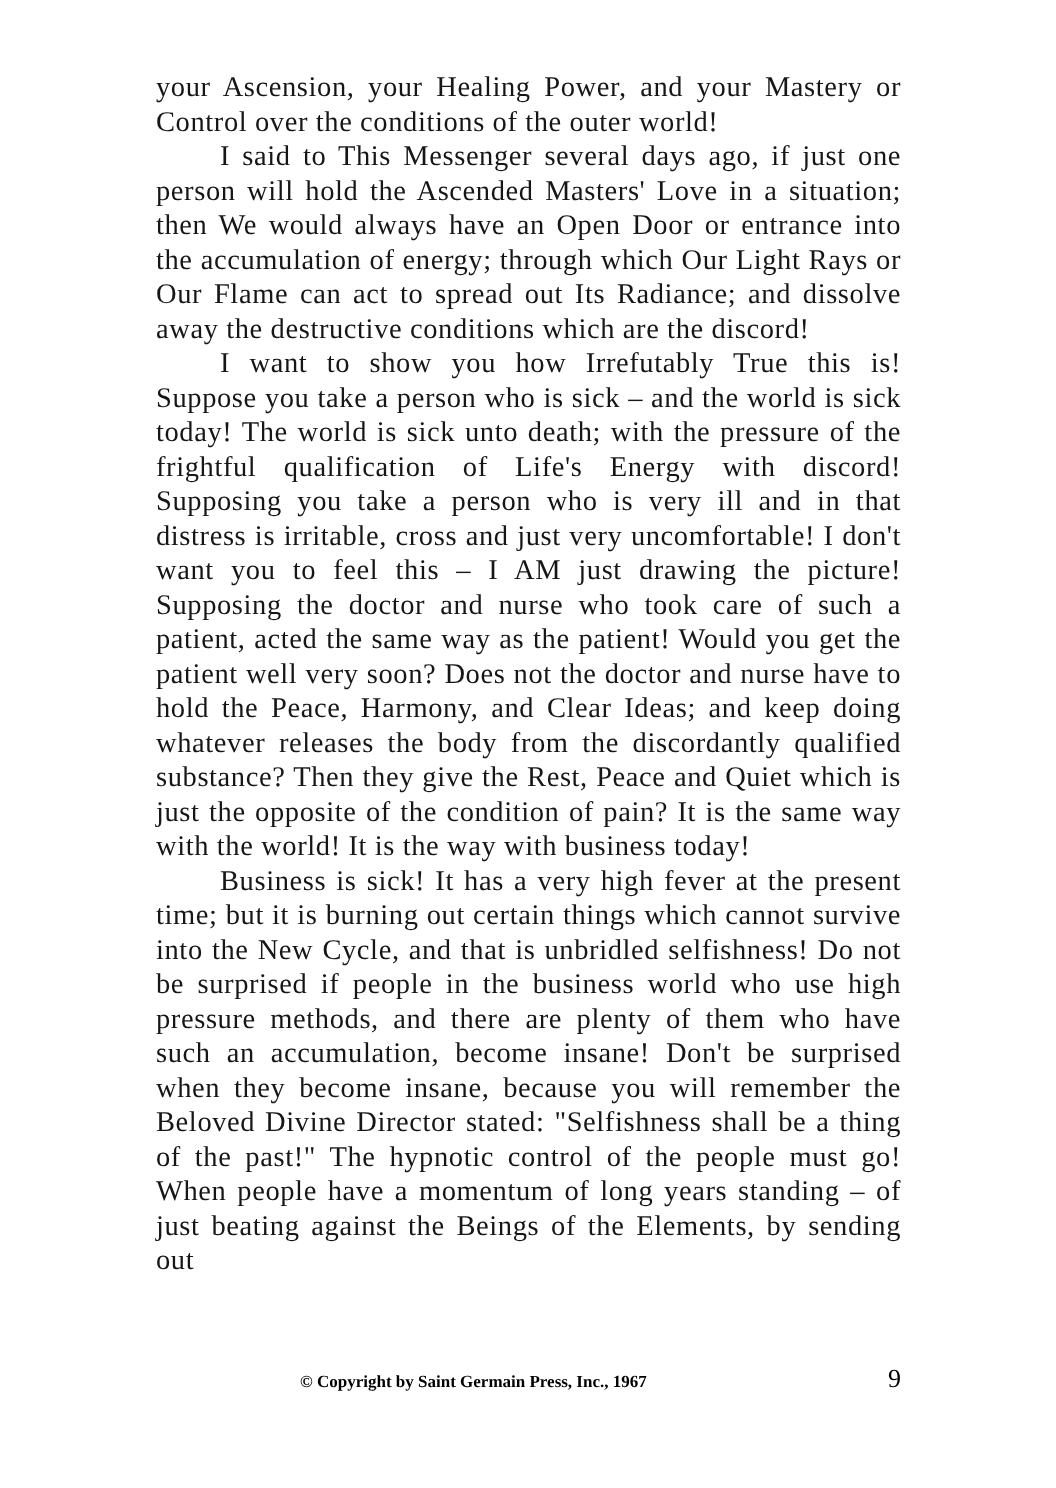your Ascension, your Healing Power, and your Mastery or Control over the conditions of the outer world!
I said to This Messenger several days ago, if just one person will hold the Ascended Masters' Love in a situation; then We would always have an Open Door or entrance into the accumulation of energy; through which Our Light Rays or Our Flame can act to spread out Its Radiance; and dissolve away the destructive conditions which are the discord!
I want to show you how Irrefutably True this is! Suppose you take a person who is sick – and the world is sick today! The world is sick unto death; with the pressure of the frightful qualification of Life's Energy with discord! Supposing you take a person who is very ill and in that distress is irritable, cross and just very uncomfortable! I don't want you to feel this – I AM just drawing the picture! Supposing the doctor and nurse who took care of such a patient, acted the same way as the patient! Would you get the patient well very soon? Does not the doctor and nurse have to hold the Peace, Harmony, and Clear Ideas; and keep doing whatever releases the body from the discordantly qualified substance? Then they give the Rest, Peace and Quiet which is just the opposite of the condition of pain? It is the same way with the world! It is the way with business today!
Business is sick! It has a very high fever at the present time; but it is burning out certain things which cannot survive into the New Cycle, and that is unbridled selfishness! Do not be surprised if people in the business world who use high pressure methods, and there are plenty of them who have such an accumulation, become insane! Don't be surprised when they become insane, because you will remember the Beloved Divine Director stated: "Selfishness shall be a thing of the past!" The hypnotic control of the people must go! When people have a momentum of long years standing – of just beating against the Beings of the Elements, by sending out
© Copyright by Saint Germain Press, Inc., 1967 9